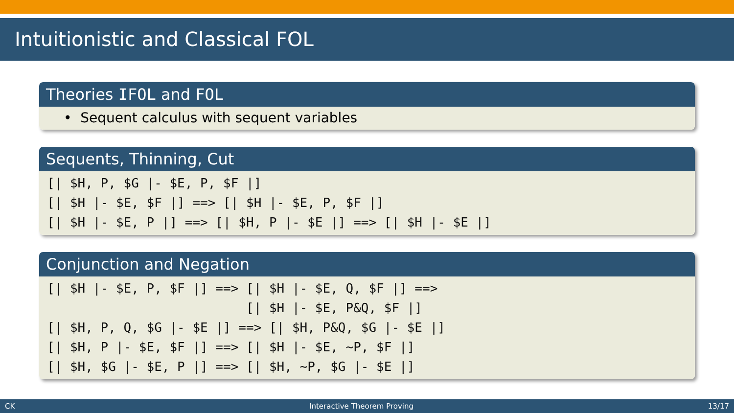Intuitionistic and Classical FOL
Theories IFOL and FOL
• Sequent calculus with sequent variables
Sequents, Thinning, Cut
[| $H, P, $G |- $E, P, $F |]
[| $H |- $E, $F |] ==> [| $H |- $E, P, $F |]
[| $H |- $E, P |] ==> [| $H, P |- $E |] ==> [| $H |- $E |]
Conjunction and Negation
[| $H |- $E, P, $F |] ==> [| $H |- $E, Q, $F |] ==>
                          [| $H |- $E, P&Q, $F |]
[| $H, P, Q, $G |- $E |] ==> [| $H, P&Q, $G |- $E |]
[| $H, P |- $E, $F |] ==> [| $H |- $E, ~P, $F |]
[| $H, $G |- $E, P |] ==> [| $H, ~P, $G |- $E |]
CK Interactive Theorem Proving 13/17